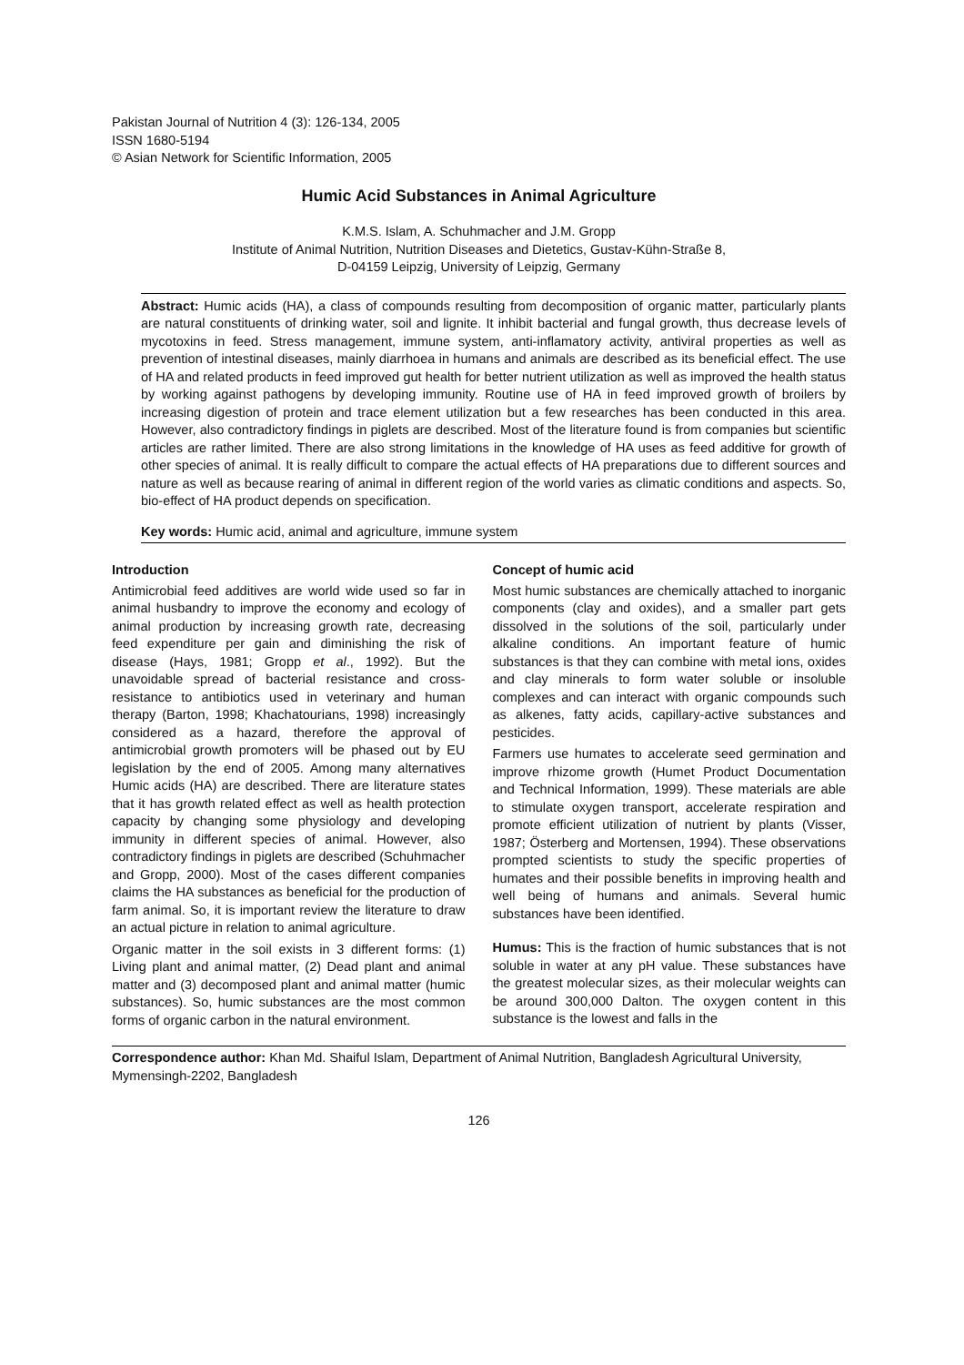Pakistan Journal of Nutrition 4 (3): 126-134, 2005
ISSN 1680-5194
© Asian Network for Scientific Information, 2005
Humic Acid Substances in Animal Agriculture
K.M.S. Islam, A. Schuhmacher and J.M. Gropp
Institute of Animal Nutrition, Nutrition Diseases and Dietetics, Gustav-Kühn-Straße 8,
D-04159 Leipzig, University of Leipzig, Germany
Abstract: Humic acids (HA), a class of compounds resulting from decomposition of organic matter, particularly plants are natural constituents of drinking water, soil and lignite. It inhibit bacterial and fungal growth, thus decrease levels of mycotoxins in feed. Stress management, immune system, anti-inflamatory activity, antiviral properties as well as prevention of intestinal diseases, mainly diarrhoea in humans and animals are described as its beneficial effect. The use of HA and related products in feed improved gut health for better nutrient utilization as well as improved the health status by working against pathogens by developing immunity. Routine use of HA in feed improved growth of broilers by increasing digestion of protein and trace element utilization but a few researches has been conducted in this area. However, also contradictory findings in piglets are described. Most of the literature found is from companies but scientific articles are rather limited. There are also strong limitations in the knowledge of HA uses as feed additive for growth of other species of animal. It is really difficult to compare the actual effects of HA preparations due to different sources and nature as well as because rearing of animal in different region of the world varies as climatic conditions and aspects. So, bio-effect of HA product depends on specification.
Key words: Humic acid, animal and agriculture, immune system
Introduction
Antimicrobial feed additives are world wide used so far in animal husbandry to improve the economy and ecology of animal production by increasing growth rate, decreasing feed expenditure per gain and diminishing the risk of disease (Hays, 1981; Gropp et al., 1992). But the unavoidable spread of bacterial resistance and cross-resistance to antibiotics used in veterinary and human therapy (Barton, 1998; Khachatourians, 1998) increasingly considered as a hazard, therefore the approval of antimicrobial growth promoters will be phased out by EU legislation by the end of 2005. Among many alternatives Humic acids (HA) are described. There are literature states that it has growth related effect as well as health protection capacity by changing some physiology and developing immunity in different species of animal. However, also contradictory findings in piglets are described (Schuhmacher and Gropp, 2000). Most of the cases different companies claims the HA substances as beneficial for the production of farm animal. So, it is important review the literature to draw an actual picture in relation to animal agriculture.
Organic matter in the soil exists in 3 different forms: (1) Living plant and animal matter, (2) Dead plant and animal matter and (3) decomposed plant and animal matter (humic substances). So, humic substances are the most common forms of organic carbon in the natural environment.
Concept of humic acid
Most humic substances are chemically attached to inorganic components (clay and oxides), and a smaller part gets dissolved in the solutions of the soil, particularly under alkaline conditions. An important feature of humic substances is that they can combine with metal ions, oxides and clay minerals to form water soluble or insoluble complexes and can interact with organic compounds such as alkenes, fatty acids, capillary-active substances and pesticides.
Farmers use humates to accelerate seed germination and improve rhizome growth (Humet Product Documentation and Technical Information, 1999). These materials are able to stimulate oxygen transport, accelerate respiration and promote efficient utilization of nutrient by plants (Visser, 1987; Österberg and Mortensen, 1994). These observations prompted scientists to study the specific properties of humates and their possible benefits in improving health and well being of humans and animals. Several humic substances have been identified.
Humus: This is the fraction of humic substances that is not soluble in water at any pH value. These substances have the greatest molecular sizes, as their molecular weights can be around 300,000 Dalton. The oxygen content in this substance is the lowest and falls in the
Correspondence author: Khan Md. Shaiful Islam, Department of Animal Nutrition, Bangladesh Agricultural University, Mymensingh-2202, Bangladesh
126